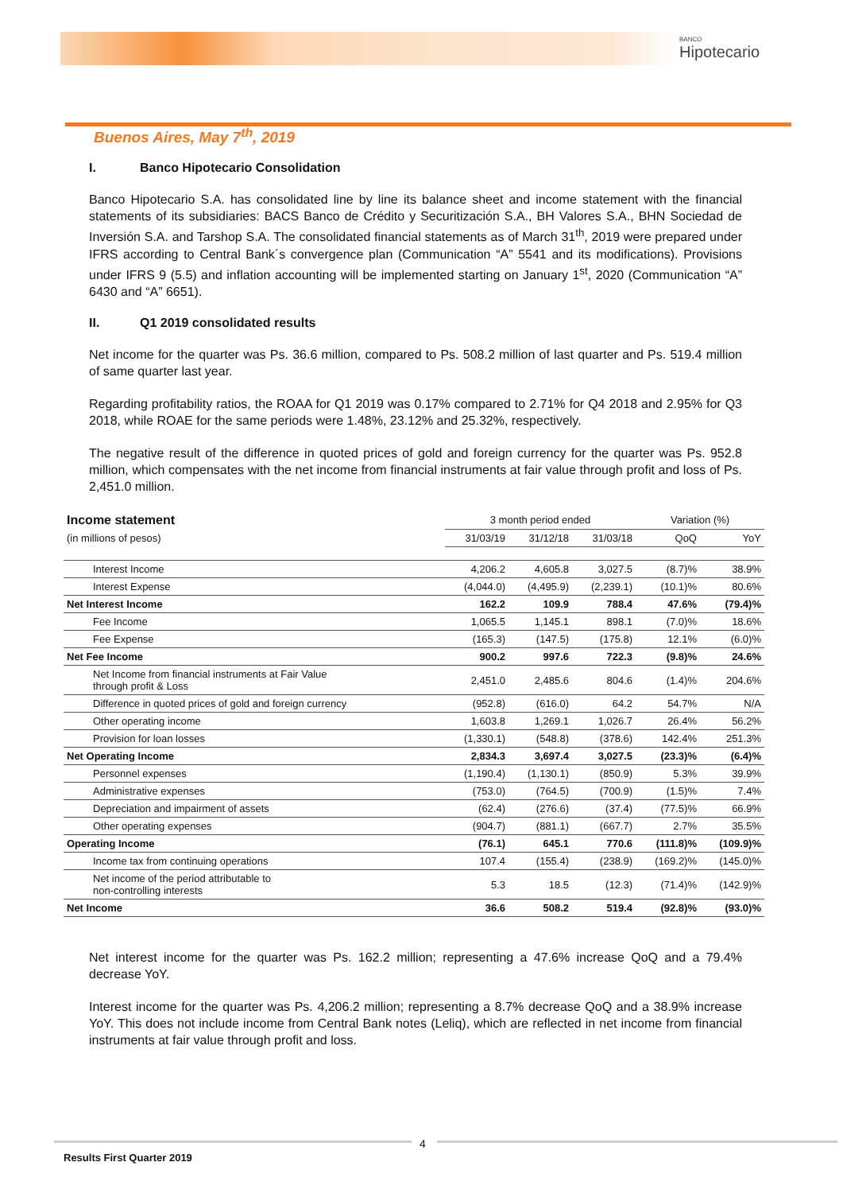BANCO
Hipotecario
Buenos Aires, May 7<sup>th</sup>, 2019
I. Banco Hipotecario Consolidation
Banco Hipotecario S.A. has consolidated line by line its balance sheet and income statement with the financial statements of its subsidiaries: BACS Banco de Crédito y Securitización S.A., BH Valores S.A., BHN Sociedad de Inversión S.A. and Tarshop S.A. The consolidated financial statements as of March 31<sup>th</sup>, 2019 were prepared under IFRS according to Central Bank´s convergence plan (Communication “A” 5541 and its modifications). Provisions under IFRS 9 (5.5) and inflation accounting will be implemented starting on January 1<sup>st</sup>, 2020 (Communication “A” 6430 and “A” 6651).
II. Q1 2019 consolidated results
Net income for the quarter was Ps. 36.6 million, compared to Ps. 508.2 million of last quarter and Ps. 519.4 million of same quarter last year.
Regarding profitability ratios, the ROAA for Q1 2019 was 0.17% compared to 2.71% for Q4 2018 and 2.95% for Q3 2018, while ROAE for the same periods were 1.48%, 23.12% and 25.32%, respectively.
The negative result of the difference in quoted prices of gold and foreign currency for the quarter was Ps. 952.8 million, which compensates with the net income from financial instruments at fair value through profit and loss of Ps. 2,451.0 million.
| Income statement | 3 month period ended | | | Variation (%) | |
| --- | --- | --- | --- | --- | --- |
| (in millions of pesos) | 31/03/19 | 31/12/18 | 31/03/18 | QoQ | YoY |
| Interest Income | 4,206.2 | 4,605.8 | 3,027.5 | (8.7)% | 38.9% |
| Interest Expense | (4,044.0) | (4,495.9) | (2,239.1) | (10.1)% | 80.6% |
| Net Interest Income | 162.2 | 109.9 | 788.4 | 47.6% | (79.4)% |
| Fee Income | 1,065.5 | 1,145.1 | 898.1 | (7.0)% | 18.6% |
| Fee Expense | (165.3) | (147.5) | (175.8) | 12.1% | (6.0)% |
| Net Fee Income | 900.2 | 997.6 | 722.3 | (9.8)% | 24.6% |
| Net Income from financial instruments at Fair Value through profit & Loss | 2,451.0 | 2,485.6 | 804.6 | (1.4)% | 204.6% |
| Difference in quoted prices of gold and foreign currency | (952.8) | (616.0) | 64.2 | 54.7% | N/A |
| Other operating income | 1,603.8 | 1,269.1 | 1,026.7 | 26.4% | 56.2% |
| Provision for loan losses | (1,330.1) | (548.8) | (378.6) | 142.4% | 251.3% |
| Net Operating Income | 2,834.3 | 3,697.4 | 3,027.5 | (23.3)% | (6.4)% |
| Personnel expenses | (1,190.4) | (1,130.1) | (850.9) | 5.3% | 39.9% |
| Administrative expenses | (753.0) | (764.5) | (700.9) | (1.5)% | 7.4% |
| Depreciation and impairment of assets | (62.4) | (276.6) | (37.4) | (77.5)% | 66.9% |
| Other operating expenses | (904.7) | (881.1) | (667.7) | 2.7% | 35.5% |
| Operating Income | (76.1) | 645.1 | 770.6 | (111.8)% | (109.9)% |
| Income tax from continuing operations | 107.4 | (155.4) | (238.9) | (169.2)% | (145.0)% |
| Net income of the period attributable to non-controlling interests | 5.3 | 18.5 | (12.3) | (71.4)% | (142.9)% |
| Net Income | 36.6 | 508.2 | 519.4 | (92.8)% | (93.0)% |
Net interest income for the quarter was Ps. 162.2 million; representing a 47.6% increase QoQ and a 79.4% decrease YoY.
Interest income for the quarter was Ps. 4,206.2 million; representing a 8.7% decrease QoQ and a 38.9% increase YoY. This does not include income from Central Bank notes (Leliq), which are reflected in net income from financial instruments at fair value through profit and loss.
4
Results First Quarter 2019